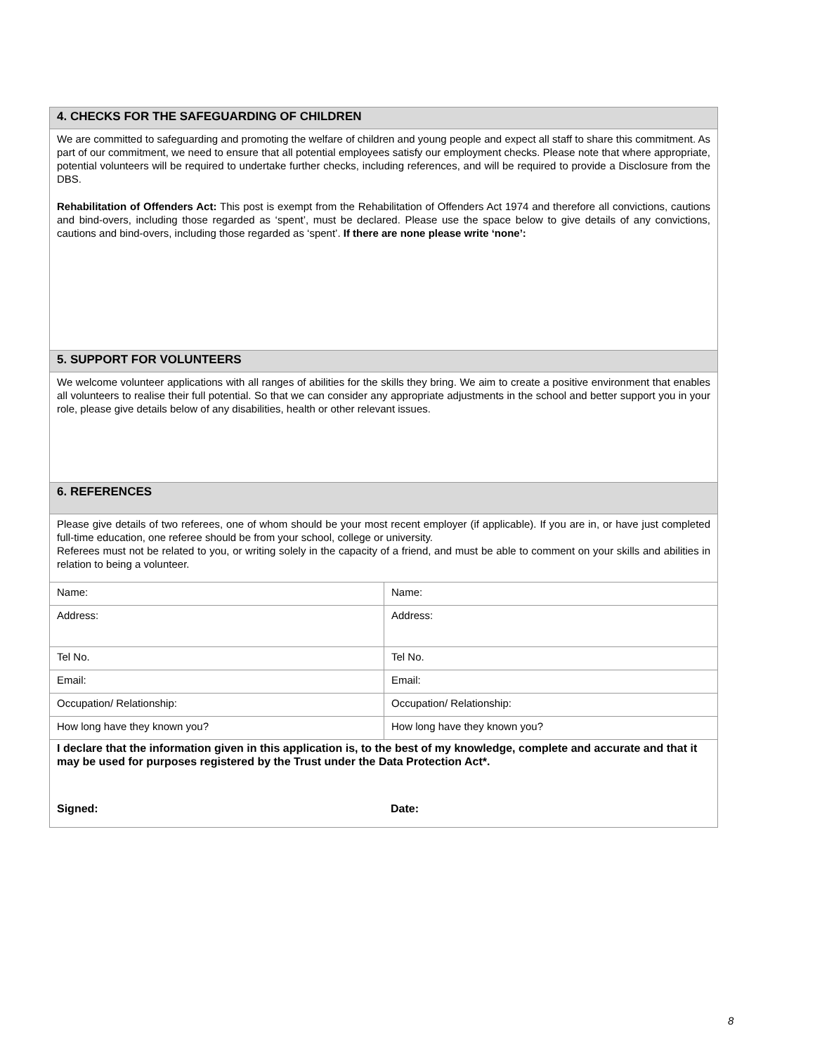| 4. CHECKS FOR THE SAFEGUARDING OF CHILDREN | |
| We are committed to safeguarding and promoting the welfare of children and young people and expect all staff to share this commitment. As part of our commitment, we need to ensure that all potential employees satisfy our employment checks. Please note that where appropriate, potential volunteers will be required to undertake further checks, including references, and will be required to provide a Disclosure from the DBS. Rehabilitation of Offenders Act: This post is exempt from the Rehabilitation of Offenders Act 1974 and therefore all convictions, cautions and bind-overs, including those regarded as ‘spent’, must be declared. Please use the space below to give details of any convictions, cautions and bind-overs, including those regarded as ‘spent’. If there are none please write ‘none’: | |
| 5. SUPPORT FOR VOLUNTEERS | |
| We welcome volunteer applications with all ranges of abilities for the skills they bring. We aim to create a positive environment that enables all volunteers to realise their full potential. So that we can consider any appropriate adjustments in the school and better support you in your role, please give details below of any disabilities, health or other relevant issues. | |
| 6. REFERENCES | |
| Please give details of two referees, one of whom should be your most recent employer (if applicable). If you are in, or have just completed full-time education, one referee should be from your school, college or university. Referees must not be related to you, or writing solely in the capacity of a friend, and must be able to comment on your skills and abilities in relation to being a volunteer. | |
| Name: | Name: |
| Address: | Address: |
| Tel No. | Tel No. |
| Email: | Email: |
| Occupation/ Relationship: | Occupation/ Relationship: |
| How long have they known you? | How long have they known you? |
| I declare that the information given in this application is, to the best of my knowledge, complete and accurate and that it may be used for purposes registered by the Trust under the Data Protection Act*. Signed: Date: | |
8